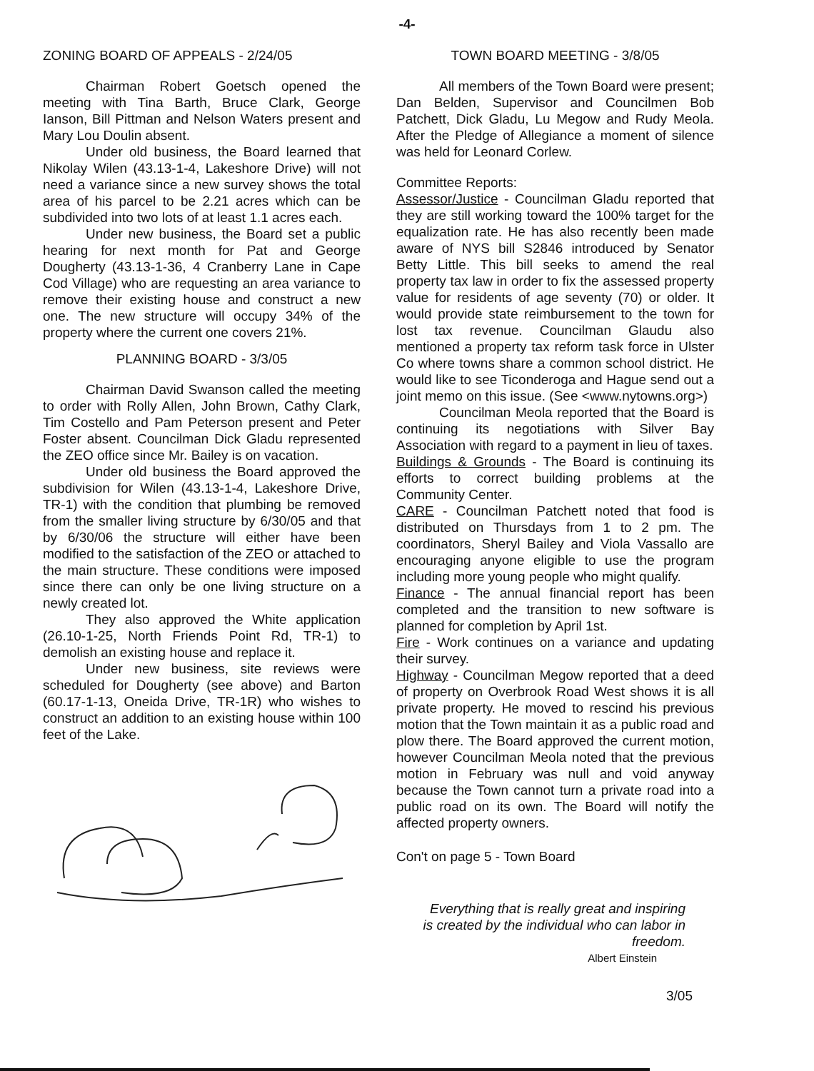-4-
ZONING BOARD OF APPEALS - 2/24/05
Chairman Robert Goetsch opened the meeting with Tina Barth, Bruce Clark, George Ianson, Bill Pittman and Nelson Waters present and Mary Lou Doulin absent.
Under old business, the Board learned that Nikolay Wilen (43.13-1-4, Lakeshore Drive) will not need a variance since a new survey shows the total area of his parcel to be 2.21 acres which can be subdivided into two lots of at least 1.1 acres each.
Under new business, the Board set a public hearing for next month for Pat and George Dougherty (43.13-1-36, 4 Cranberry Lane in Cape Cod Village) who are requesting an area variance to remove their existing house and construct a new one. The new structure will occupy 34% of the property where the current one covers 21%.
PLANNING BOARD - 3/3/05
Chairman David Swanson called the meeting to order with Rolly Allen, John Brown, Cathy Clark, Tim Costello and Pam Peterson present and Peter Foster absent. Councilman Dick Gladu represented the ZEO office since Mr. Bailey is on vacation.
Under old business the Board approved the subdivision for Wilen (43.13-1-4, Lakeshore Drive, TR-1) with the condition that plumbing be removed from the smaller living structure by 6/30/05 and that by 6/30/06 the structure will either have been modified to the satisfaction of the ZEO or attached to the main structure. These conditions were imposed since there can only be one living structure on a newly created lot.
They also approved the White application (26.10-1-25, North Friends Point Rd, TR-1) to demolish an existing house and replace it.
Under new business, site reviews were scheduled for Dougherty (see above) and Barton (60.17-1-13, Oneida Drive, TR-1R) who wishes to construct an addition to an existing house within 100 feet of the Lake.
TOWN BOARD MEETING - 3/8/05
All members of the Town Board were present; Dan Belden, Supervisor and Councilmen Bob Patchett, Dick Gladu, Lu Megow and Rudy Meola. After the Pledge of Allegiance a moment of silence was held for Leonard Corlew.
Committee Reports:
Assessor/Justice - Councilman Gladu reported that they are still working toward the 100% target for the equalization rate. He has also recently been made aware of NYS bill S2846 introduced by Senator Betty Little. This bill seeks to amend the real property tax law in order to fix the assessed property value for residents of age seventy (70) or older. It would provide state reimbursement to the town for lost tax revenue. Councilman Glaudu also mentioned a property tax reform task force in Ulster Co where towns share a common school district. He would like to see Ticonderoga and Hague send out a joint memo on this issue. (See <www.nytowns.org>)
Councilman Meola reported that the Board is continuing its negotiations with Silver Bay Association with regard to a payment in lieu of taxes.
Buildings & Grounds - The Board is continuing its efforts to correct building problems at the Community Center.
CARE - Councilman Patchett noted that food is distributed on Thursdays from 1 to 2 pm. The coordinators, Sheryl Bailey and Viola Vassallo are encouraging anyone eligible to use the program including more young people who might qualify.
Finance - The annual financial report has been completed and the transition to new software is planned for completion by April 1st.
Fire - Work continues on a variance and updating their survey.
Highway - Councilman Megow reported that a deed of property on Overbrook Road West shows it is all private property. He moved to rescind his previous motion that the Town maintain it as a public road and plow there. The Board approved the current motion, however Councilman Meola noted that the previous motion in February was null and void anyway because the Town cannot turn a private road into a public road on its own. The Board will notify the affected property owners.
Con't on page 5 - Town Board
Everything that is really great and inspiring
is created by the individual who can labor in freedom.
Albert Einstein
3/05